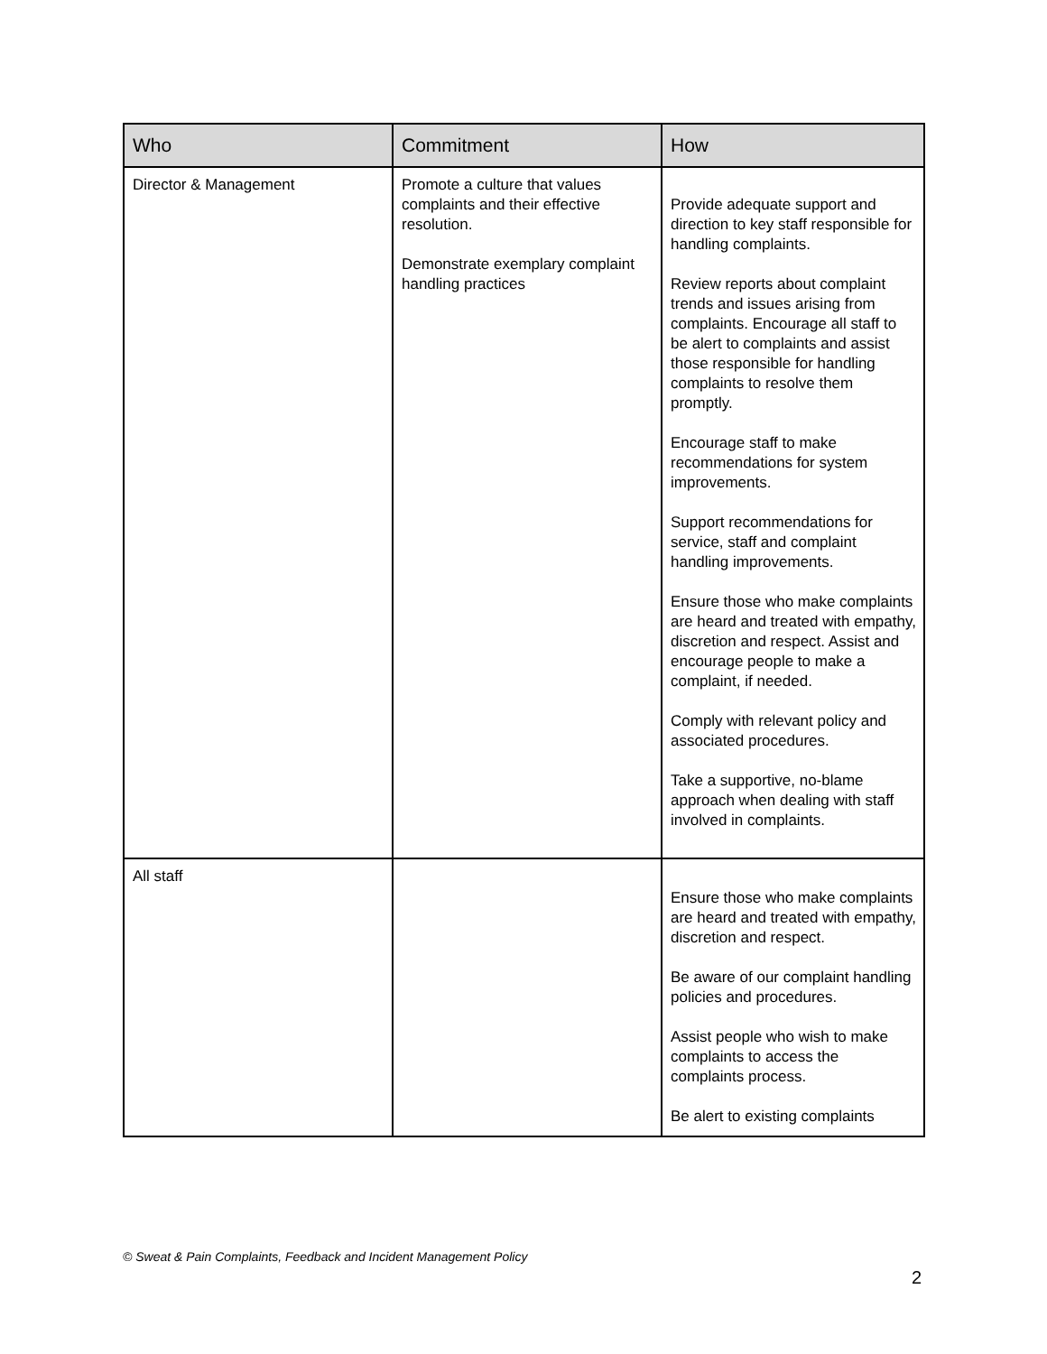| Who | Commitment | How |
| --- | --- | --- |
| Director & Management | Promote a culture that values complaints and their effective resolution. Demonstrate exemplary complaint handling practices | Provide adequate support and direction to key staff responsible for handling complaints. Review reports about complaint trends and issues arising from complaints. Encourage all staff to be alert to complaints and assist those responsible for handling complaints to resolve them promptly. Encourage staff to make recommendations for system improvements. Support recommendations for service, staff and complaint handling improvements. Ensure those who make complaints are heard and treated with empathy, discretion and respect. Assist and encourage people to make a complaint, if needed. Comply with relevant policy and associated procedures. Take a supportive, no-blame approach when dealing with staff involved in complaints. |
| All staff | | Ensure those who make complaints are heard and treated with empathy, discretion and respect. Be aware of our complaint handling policies and procedures. Assist people who wish to make complaints to access the complaints process. Be alert to existing complaints |
© Sweat & Pain Complaints, Feedback and Incident Management Policy
2